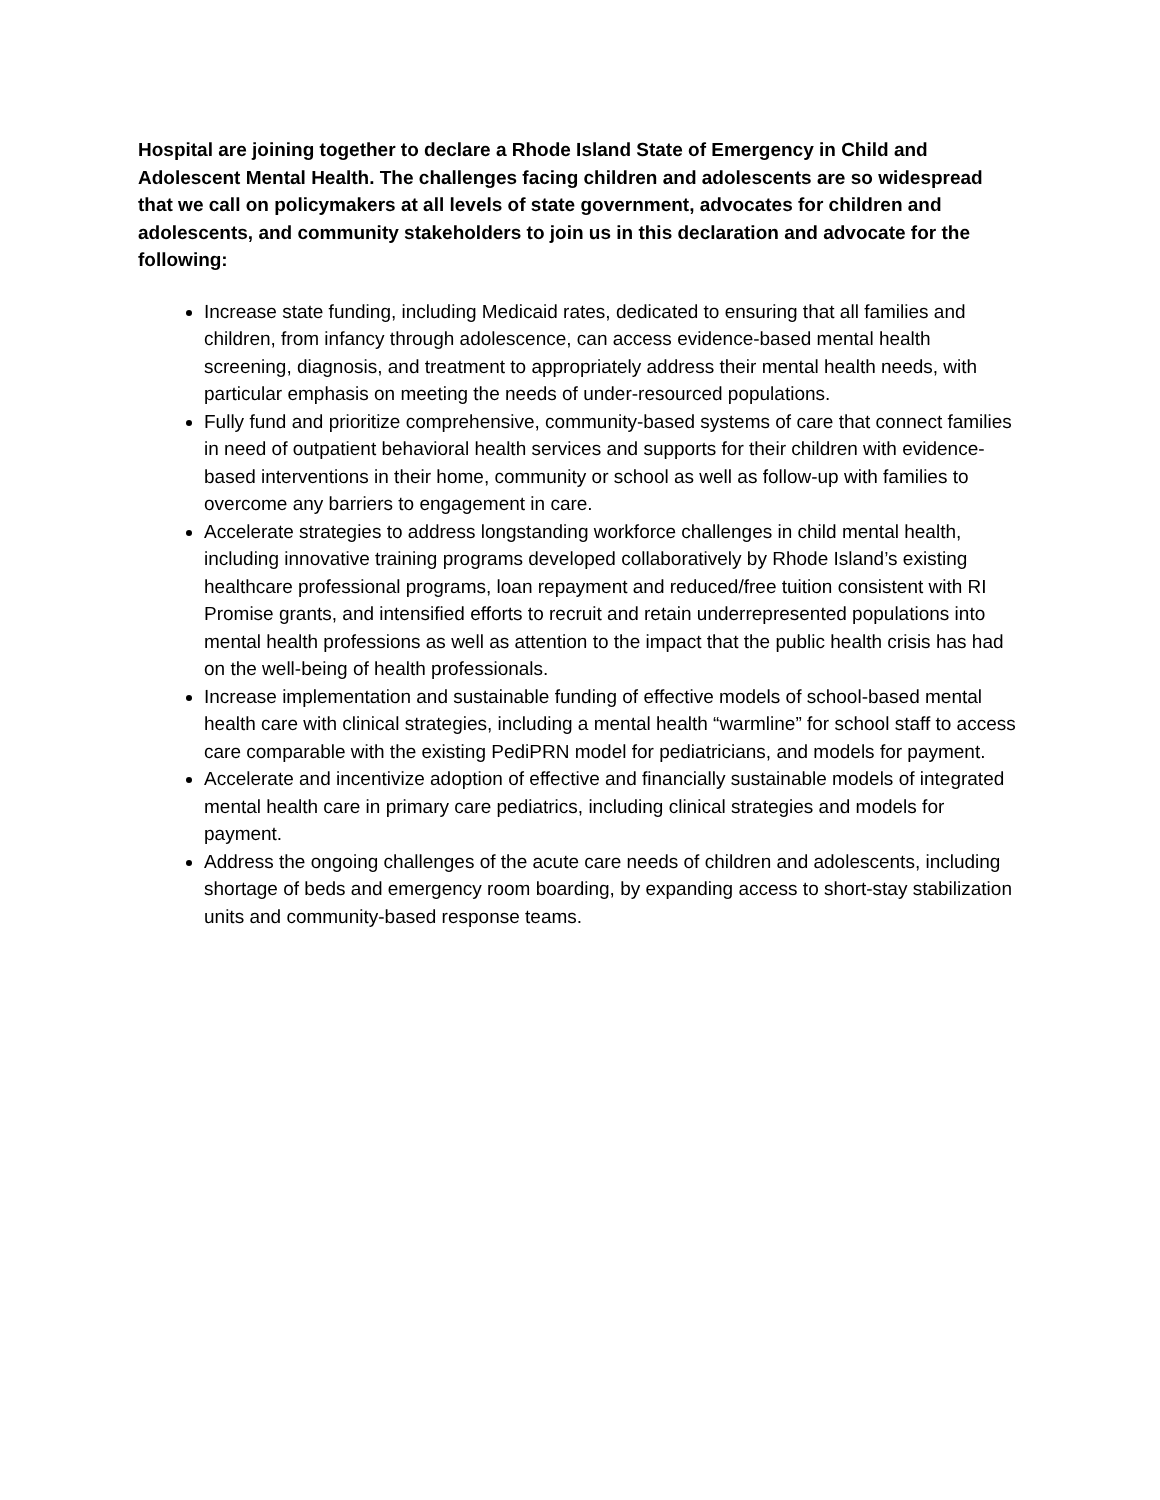Hospital are joining together to declare a Rhode Island State of Emergency in Child and Adolescent Mental Health. The challenges facing children and adolescents are so widespread that we call on policymakers at all levels of state government, advocates for children and adolescents, and community stakeholders to join us in this declaration and advocate for the following:
Increase state funding, including Medicaid rates, dedicated to ensuring that all families and children, from infancy through adolescence, can access evidence-based mental health screening, diagnosis, and treatment to appropriately address their mental health needs, with particular emphasis on meeting the needs of under-resourced populations.
Fully fund and prioritize comprehensive, community-based systems of care that connect families in need of outpatient behavioral health services and supports for their children with evidence-based interventions in their home, community or school as well as follow-up with families to overcome any barriers to engagement in care.
Accelerate strategies to address longstanding workforce challenges in child mental health, including innovative training programs developed collaboratively by Rhode Island’s existing healthcare professional programs, loan repayment and reduced/free tuition consistent with RI Promise grants, and intensified efforts to recruit and retain underrepresented populations into mental health professions as well as attention to the impact that the public health crisis has had on the well-being of health professionals.
Increase implementation and sustainable funding of effective models of school-based mental health care with clinical strategies, including a mental health “warmline” for school staff to access care comparable with the existing PediPRN model for pediatricians, and models for payment.
Accelerate and incentivize adoption of effective and financially sustainable models of integrated mental health care in primary care pediatrics, including clinical strategies and models for payment.
Address the ongoing challenges of the acute care needs of children and adolescents, including shortage of beds and emergency room boarding, by expanding access to short-stay stabilization units and community-based response teams.